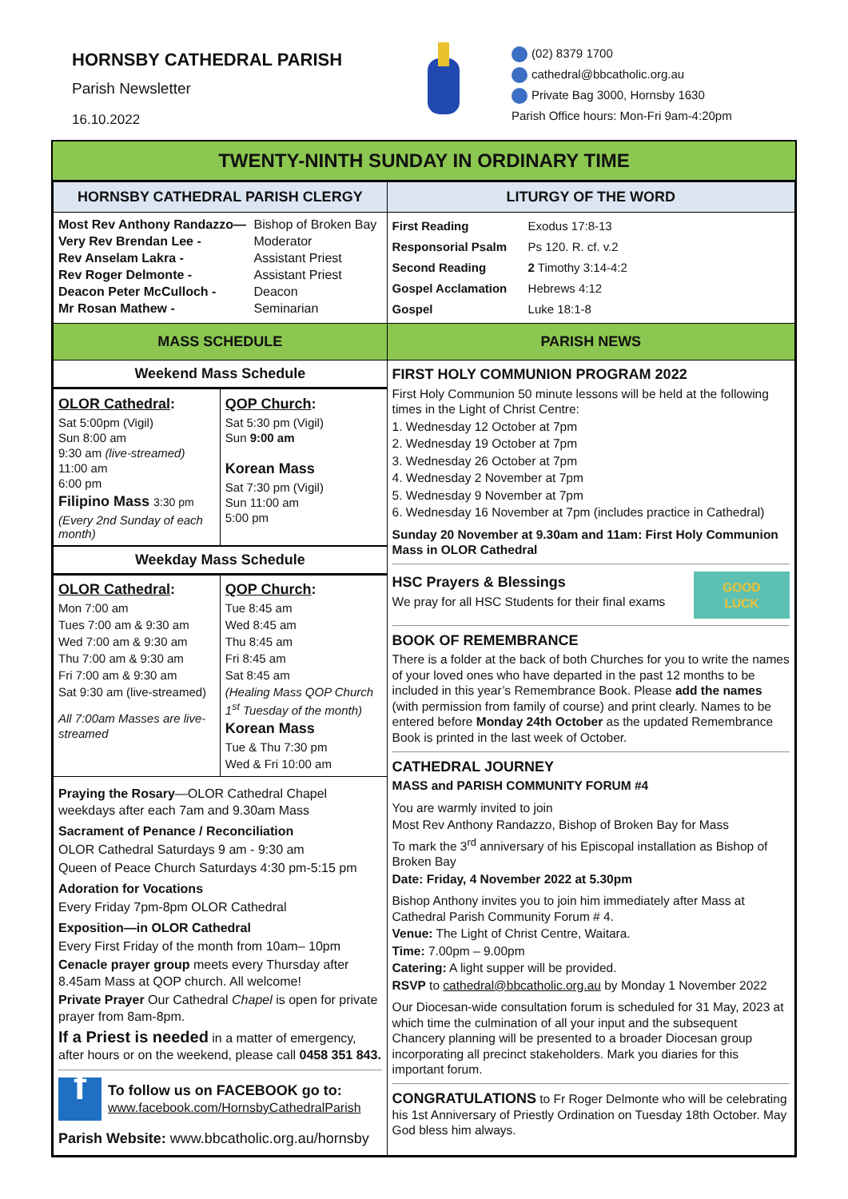HORNSBY CATHEDRAL PARISH
Parish Newsletter
16.10.2022
(02) 8379 1700
cathedral@bbcatholic.org.au
Private Bag 3000, Hornsby 1630
Parish Office hours: Mon-Fri 9am-4:20pm
TWENTY-NINTH SUNDAY IN ORDINARY TIME
| HORNSBY CATHEDRAL PARISH CLERGY | LITURGY OF THE WORD |
| --- | --- |
| / Most Rev Anthony Randazzo— / Bishop of Broken Bay / / Very Rev Brendan Lee - / Moderator / / Rev Anselam Lakra - / Assistant Priest / / Rev Roger Delmonte - / Assistant Priest / / Deacon Peter McCulloch - / Deacon / / Mr Rosan Mathew - / Seminarian / | / First Reading / Exodus 17:8-13 / / Responsorial Psalm / Ps 120. R. cf. v.2 / / Second Reading / 2 Timothy 3:14-4:2 / / Gospel Acclamation / Hebrews 4:12 / / Gospel / Luke 18:1-8 / |
| MASS SCHEDULE | PARISH NEWS |
| Weekend Mass Schedule / OLOR Cathedral : Sat 5:00pm (Vigil) Sun 8:00 am 9:30 am (live-streamed) 11:00 am 6:00 pm Filipino Mass 3:30 pm (Every 2nd Sunday of each month) / QOP Church : Sat 5:30 pm (Vigil) Sun 9:00 am Korean Mass Sat 7:30 pm (Vigil) Sun 11:00 am 5:00 pm / Weekday Mass Schedule / OLOR Cathedral : Mon 7:00 am Tues 7:00 am & 9:30 am Wed 7:00 am & 9:30 am Thu 7:00 am & 9:30 am Fri 7:00 am & 9:30 am Sat 9:30 am (live-streamed) All 7:00am Masses are live-streamed / QOP Church : Tue 8:45 am Wed 8:45 am Thu 8:45 am Fri 8:45 am Sat 8:45 am (Healing Mass QOP Church 1<sup>st</sup> Tuesday of the month) Korean Mass Tue & Thu 7:30 pm Wed & Fri 10:00 am / Praying the Rosary —OLOR Cathedral Chapel weekdays after each 7am and 9.30am Mass Sacrament of Penance / Reconciliation OLOR Cathedral Saturdays 9 am - 9:30 am Queen of Peace Church Saturdays 4:30 pm-5:15 pm Adoration for Vocations Every Friday 7pm-8pm OLOR Cathedral Exposition—in OLOR Cathedral Every First Friday of the month from 10am– 10pm Cenacle prayer group meets every Thursday after 8.45am Mass at QOP church. All welcome! Private Prayer Our Cathedral Chapel is open for private prayer from 8am-8pm. If a Priest is needed in a matter of emergency, after hours or on the weekend, please call 0458 351 843. f To follow us on FACEBOOK go to: www.facebook.com/HornsbyCathedralParish Parish Website: www.bbcatholic.org.au/hornsby | FIRST HOLY COMMUNION PROGRAM 2022 First Holy Communion 50 minute lessons will be held at the following times in the Light of Christ Centre: 1. Wednesday 12 October at 7pm 2. Wednesday 19 October at 7pm 3. Wednesday 26 October at 7pm 4. Wednesday 2 November at 7pm 5. Wednesday 9 November at 7pm 6. Wednesday 16 November at 7pm (includes practice in Cathedral) Sunday 20 November at 9.30am and 11am: First Holy Communion Mass in OLOR Cathedral HSC Prayers & Blessings We pray for all HSC Students for their final exams GOOD LUCK BOOK OF REMEMBRANCE There is a folder at the back of both Churches for you to write the names of your loved ones who have departed in the past 12 months to be included in this year’s Remembrance Book. Please add the names (with permission from family of course) and print clearly. Names to be entered before Monday 24th October as the updated Remembrance Book is printed in the last week of October. CATHEDRAL JOURNEY MASS and PARISH COMMUNITY FORUM #4 You are warmly invited to join Most Rev Anthony Randazzo, Bishop of Broken Bay for Mass To mark the 3<sup>rd</sup> anniversary of his Episcopal installation as Bishop of Broken Bay Date: Friday, 4 November 2022 at 5.30pm Bishop Anthony invites you to join him immediately after Mass at Cathedral Parish Community Forum # 4. Venue: The Light of Christ Centre, Waitara. Time: 7.00pm – 9.00pm Catering: A light supper will be provided. RSVP to cathedral@bbcatholic.org.au by Monday 1 November 2022 Our Diocesan-wide consultation forum is scheduled for 31 May, 2023 at which time the culmination of all your input and the subsequent Chancery planning will be presented to a broader Diocesan group incorporating all precinct stakeholders. Mark you diaries for this important forum. CONGRATULATIONS to Fr Roger Delmonte who will be celebrating his 1st Anniversary of Priestly Ordination on Tuesday 18th October. May God bless him always. |